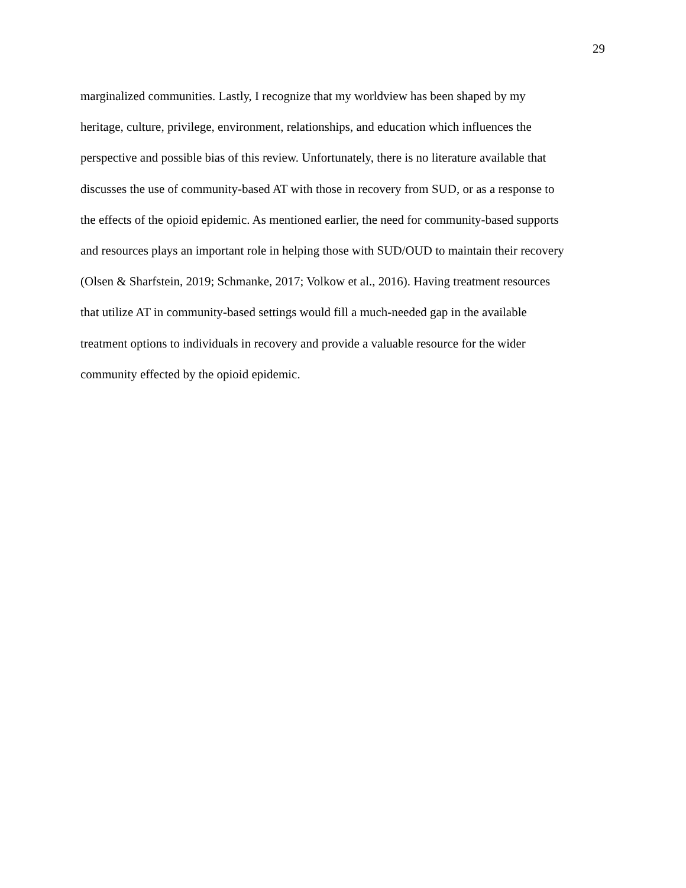29
marginalized communities. Lastly, I recognize that my worldview has been shaped by my
heritage, culture, privilege, environment, relationships, and education which influences the
perspective and possible bias of this review. Unfortunately, there is no literature available that
discusses the use of community-based AT with those in recovery from SUD, or as a response to
the effects of the opioid epidemic. As mentioned earlier, the need for community-based supports
and resources plays an important role in helping those with SUD/OUD to maintain their recovery
(Olsen & Sharfstein, 2019; Schmanke, 2017; Volkow et al., 2016). Having treatment resources
that utilize AT in community-based settings would fill a much-needed gap in the available
treatment options to individuals in recovery and provide a valuable resource for the wider
community effected by the opioid epidemic.